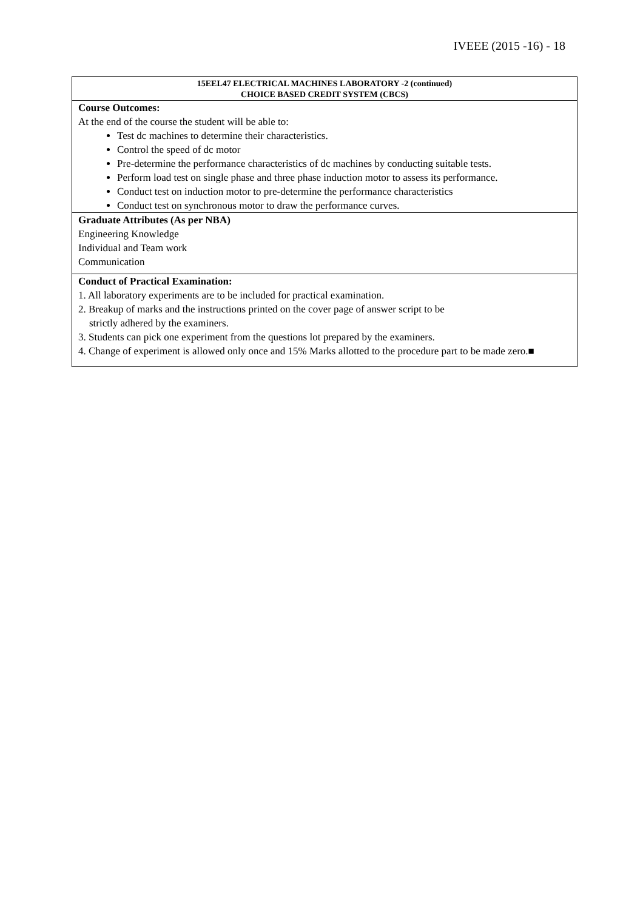IVEEE (2015 -16) - 18
| 15EEL47 ELECTRICAL MACHINES LABORATORY -2 (continued) CHOICE BASED CREDIT SYSTEM (CBCS) |
| Course Outcomes: At the end of the course the student will be able to: Test dc machines to determine their characteristics. Control the speed of dc motor Pre-determine the performance characteristics of dc machines by conducting suitable tests. Perform load test on single phase and three phase induction motor to assess its performance. Conduct test on induction motor to pre-determine the performance characteristics Conduct test on synchronous motor to draw the performance curves. |
| Graduate Attributes (As per NBA) Engineering Knowledge Individual and Team work Communication |
| Conduct of Practical Examination: 1. All laboratory experiments are to be included for practical examination. 2. Breakup of marks and the instructions printed on the cover page of answer script to be strictly adhered by the examiners. 3. Students can pick one experiment from the questions lot prepared by the examiners. 4. Change of experiment is allowed only once and 15% Marks allotted to the procedure part to be made zero.■ |